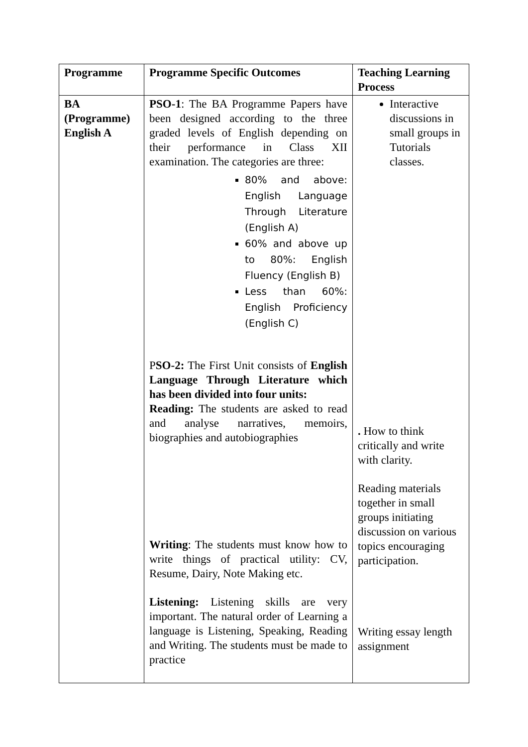| Programme | Programme Specific Outcomes | Teaching Learning Process |
| --- | --- | --- |
| BA (Programme) English A | PSO-1 : The BA Programme Papers have been designed according to the three graded levels of English depending on their performance in Class XII examination. The categories are three: 80% and above: English Language Through Literature (English A) 60% and above up to 80%: English Fluency (English B) Less than 60%: English Proficiency (English C) P SO-2: The First Unit consists of English Language Through Literature which has been divided into four units: Reading: The students are asked to read and analyse narratives, memoirs, biographies and autobiographies Writing : The students must know how to write things of practical utility: CV, Resume, Dairy, Note Making etc. Listening: Listening skills are very important. The natural order of Learning a language is Listening, Speaking, Reading and Writing. The students must be made to practice | Interactive discussions in small groups in Tutorials classes. . How to think critically and write with clarity. Reading materials together in small groups initiating discussion on various topics encouraging participation. Writing essay length assignment |